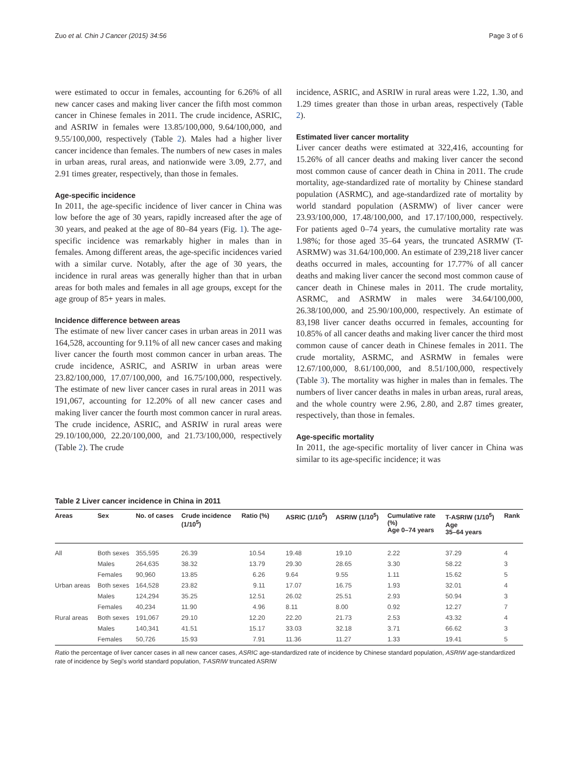Zuo et al. Chin J Cancer (2015) 34:56 Page 3 of 6
were estimated to occur in females, accounting for 6.26% of all new cancer cases and making liver cancer the fifth most common cancer in Chinese females in 2011. The crude incidence, ASRIC, and ASRIW in females were 13.85/100,000, 9.64/100,000, and 9.55/100,000, respectively (Table 2). Males had a higher liver cancer incidence than females. The numbers of new cases in males in urban areas, rural areas, and nationwide were 3.09, 2.77, and 2.91 times greater, respectively, than those in females.
Age-specific incidence
In 2011, the age-specific incidence of liver cancer in China was low before the age of 30 years, rapidly increased after the age of 30 years, and peaked at the age of 80–84 years (Fig. 1). The age-specific incidence was remarkably higher in males than in females. Among different areas, the age-specific incidences varied with a similar curve. Notably, after the age of 30 years, the incidence in rural areas was generally higher than that in urban areas for both males and females in all age groups, except for the age group of 85+ years in males.
Incidence difference between areas
The estimate of new liver cancer cases in urban areas in 2011 was 164,528, accounting for 9.11% of all new cancer cases and making liver cancer the fourth most common cancer in urban areas. The crude incidence, ASRIC, and ASRIW in urban areas were 23.82/100,000, 17.07/100,000, and 16.75/100,000, respectively. The estimate of new liver cancer cases in rural areas in 2011 was 191,067, accounting for 12.20% of all new cancer cases and making liver cancer the fourth most common cancer in rural areas. The crude incidence, ASRIC, and ASRIW in rural areas were 29.10/100,000, 22.20/100,000, and 21.73/100,000, respectively (Table 2). The crude
incidence, ASRIC, and ASRIW in rural areas were 1.22, 1.30, and 1.29 times greater than those in urban areas, respectively (Table 2).
Estimated liver cancer mortality
Liver cancer deaths were estimated at 322,416, accounting for 15.26% of all cancer deaths and making liver cancer the second most common cause of cancer death in China in 2011. The crude mortality, age-standardized rate of mortality by Chinese standard population (ASRMC), and age-standardized rate of mortality by world standard population (ASRMW) of liver cancer were 23.93/100,000, 17.48/100,000, and 17.17/100,000, respectively. For patients aged 0–74 years, the cumulative mortality rate was 1.98%; for those aged 35–64 years, the truncated ASRMW (T-ASRMW) was 31.64/100,000. An estimate of 239,218 liver cancer deaths occurred in males, accounting for 17.77% of all cancer deaths and making liver cancer the second most common cause of cancer death in Chinese males in 2011. The crude mortality, ASRMC, and ASRMW in males were 34.64/100,000, 26.38/100,000, and 25.90/100,000, respectively. An estimate of 83,198 liver cancer deaths occurred in females, accounting for 10.85% of all cancer deaths and making liver cancer the third most common cause of cancer death in Chinese females in 2011. The crude mortality, ASRMC, and ASRMW in females were 12.67/100,000, 8.61/100,000, and 8.51/100,000, respectively (Table 3). The mortality was higher in males than in females. The numbers of liver cancer deaths in males in urban areas, rural areas, and the whole country were 2.96, 2.80, and 2.87 times greater, respectively, than those in females.
Age-specific mortality
In 2011, the age-specific mortality of liver cancer in China was similar to its age-specific incidence; it was
Table 2 Liver cancer incidence in China in 2011
| Areas | Sex | No. of cases | Crude incidence (1/10<sup>5</sup>) | Ratio (%) | ASRIC (1/10<sup>5</sup>) | ASRIW (1/10<sup>5</sup>) | Cumulative rate (%) Age 0–74 years | T-ASRIW (1/10<sup>5</sup>) Age 35–64 years | Rank |
| --- | --- | --- | --- | --- | --- | --- | --- | --- | --- |
| All | Both sexes | 355,595 | 26.39 | 10.54 | 19.48 | 19.10 | 2.22 | 37.29 | 4 |
| | Males | 264,635 | 38.32 | 13.79 | 29.30 | 28.65 | 3.30 | 58.22 | 3 |
| | Females | 90,960 | 13.85 | 6.26 | 9.64 | 9.55 | 1.11 | 15.62 | 5 |
| Urban areas | Both sexes | 164,528 | 23.82 | 9.11 | 17.07 | 16.75 | 1.93 | 32.01 | 4 |
| | Males | 124,294 | 35.25 | 12.51 | 26.02 | 25.51 | 2.93 | 50.94 | 3 |
| | Females | 40,234 | 11.90 | 4.96 | 8.11 | 8.00 | 0.92 | 12.27 | 7 |
| Rural areas | Both sexes | 191,067 | 29.10 | 12.20 | 22.20 | 21.73 | 2.53 | 43.32 | 4 |
| | Males | 140,341 | 41.51 | 15.17 | 33.03 | 32.18 | 3.71 | 66.62 | 3 |
| | Females | 50,726 | 15.93 | 7.91 | 11.36 | 11.27 | 1.33 | 19.41 | 5 |
Ratio the percentage of liver cancer cases in all new cancer cases, ASRIC age-standardized rate of incidence by Chinese standard population, ASRIW age-standardized rate of incidence by Segi's world standard population, T-ASRIW truncated ASRIW